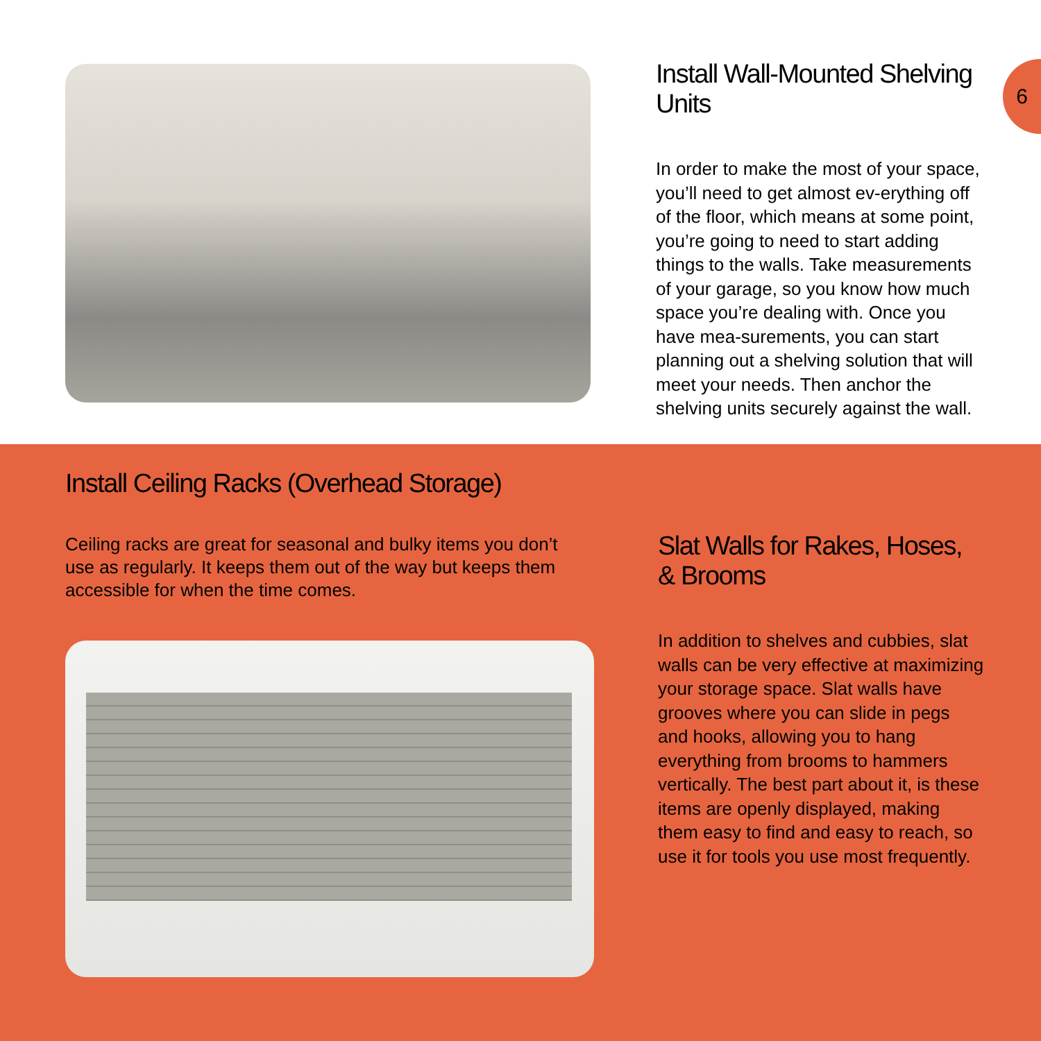Install Wall-Mounted Shelving Units
In order to make the most of your space, you’ll need to get almost ev-erything off of the floor, which means at some point, you’re going to need to start adding things to the walls. Take measurements of your garage, so you know how much space you’re dealing with. Once you have mea-surements, you can start planning out a shelving solution that will meet your needs. Then anchor the shelving units securely against the wall.
6
Install Ceiling Racks (Overhead Storage)
Ceiling racks are great for seasonal and bulky items you don’t use as regularly. It keeps them out of the way but keeps them accessible for when the time comes.
Slat Walls for Rakes, Hoses, & Brooms
In addition to shelves and cubbies, slat walls can be very effective at maximizing your storage space. Slat walls have grooves where you can slide in pegs and hooks, allowing you to hang everything from brooms to hammers vertically. The best part about it, is these items are openly displayed, making them easy to find and easy to reach, so use it for tools you use most frequently.